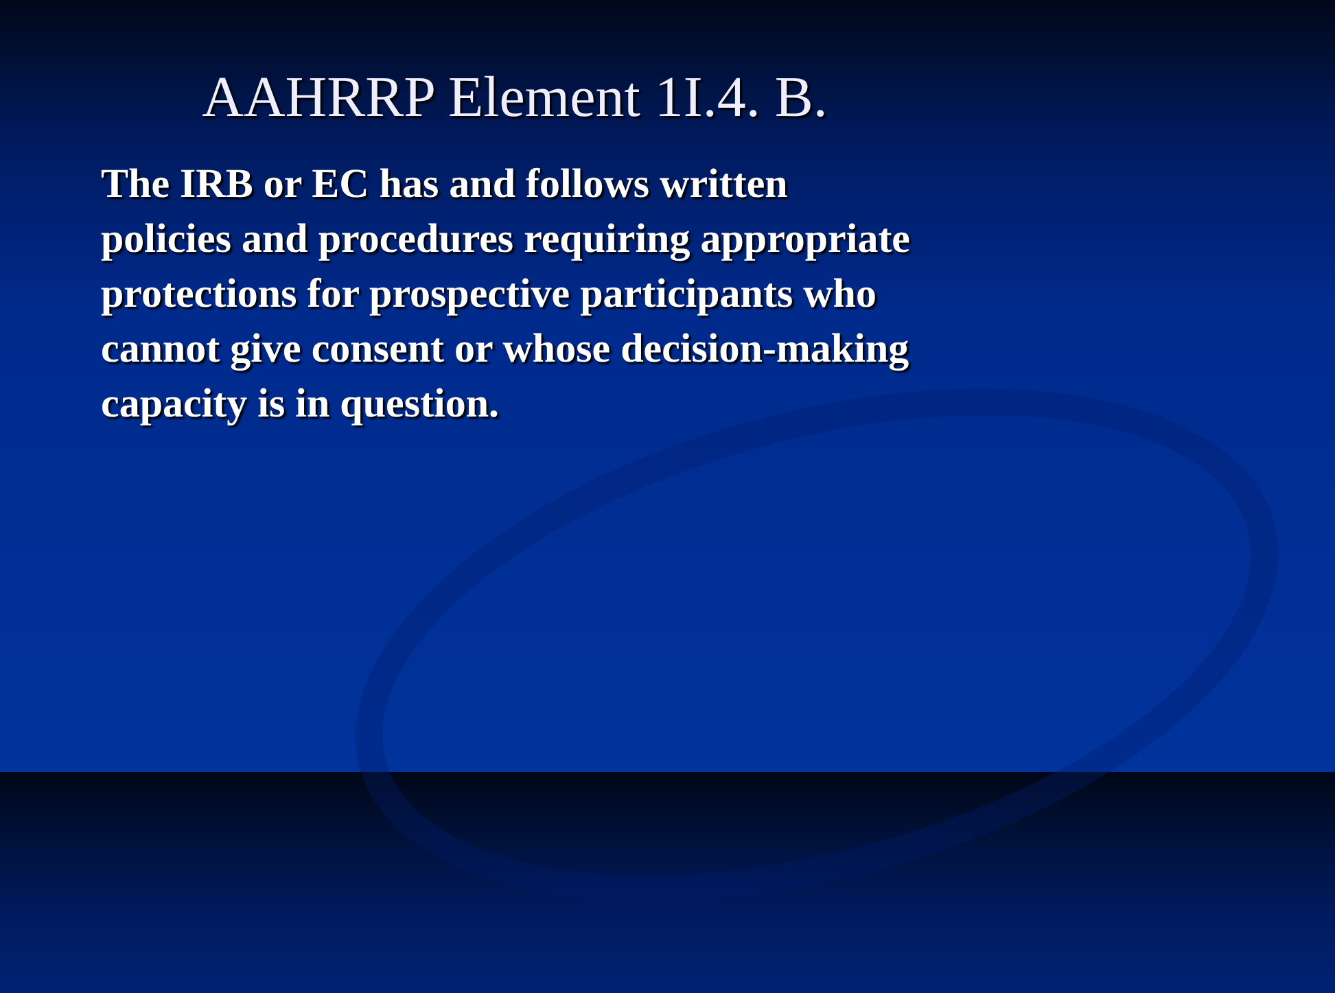AAHRRP Element 1I.4. B.
The IRB or EC has and follows written policies and procedures requiring appropriate protections for prospective participants who cannot give consent or whose decision-making capacity is in question.